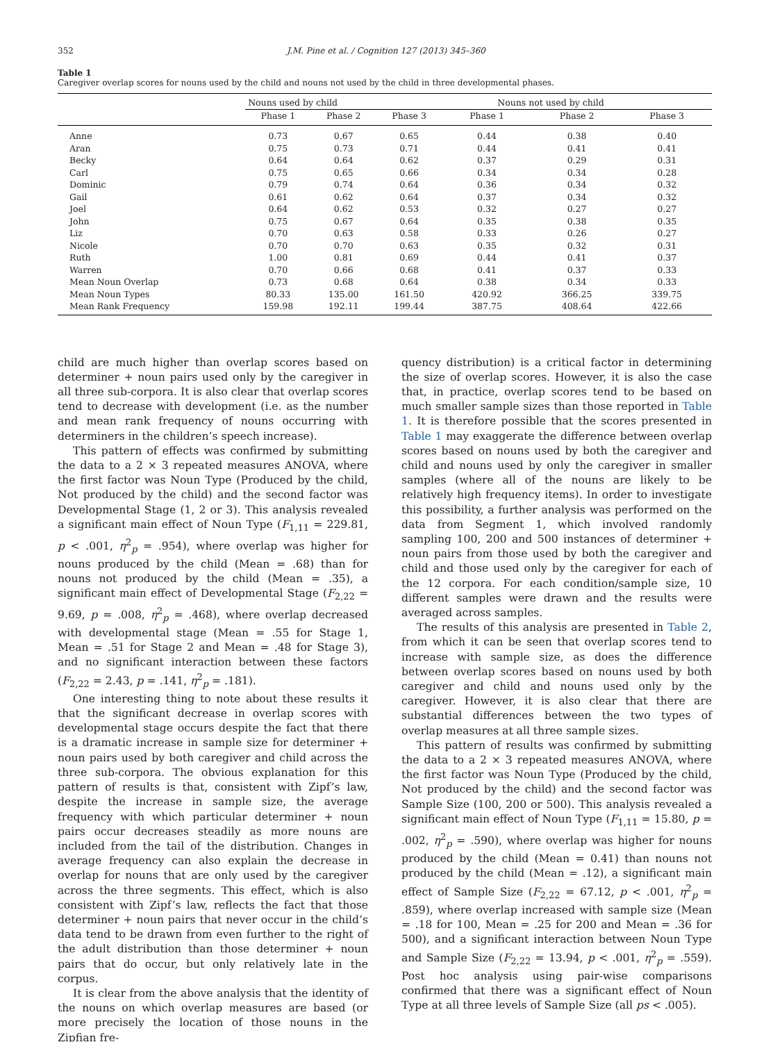352 J.M. Pine et al. / Cognition 127 (2013) 345–360
Table 1
Caregiver overlap scores for nouns used by the child and nouns not used by the child in three developmental phases.
| | Nouns used by child | | | Nouns not used by child | | |
| --- | --- | --- | --- | --- | --- | --- |
| | Phase 1 | Phase 2 | Phase 3 | Phase 1 | Phase 2 | Phase 3 |
| Anne | 0.73 | 0.67 | 0.65 | 0.44 | 0.38 | 0.40 |
| Aran | 0.75 | 0.73 | 0.71 | 0.44 | 0.41 | 0.41 |
| Becky | 0.64 | 0.64 | 0.62 | 0.37 | 0.29 | 0.31 |
| Carl | 0.75 | 0.65 | 0.66 | 0.34 | 0.34 | 0.28 |
| Dominic | 0.79 | 0.74 | 0.64 | 0.36 | 0.34 | 0.32 |
| Gail | 0.61 | 0.62 | 0.64 | 0.37 | 0.34 | 0.32 |
| Joel | 0.64 | 0.62 | 0.53 | 0.32 | 0.27 | 0.27 |
| John | 0.75 | 0.67 | 0.64 | 0.35 | 0.38 | 0.35 |
| Liz | 0.70 | 0.63 | 0.58 | 0.33 | 0.26 | 0.27 |
| Nicole | 0.70 | 0.70 | 0.63 | 0.35 | 0.32 | 0.31 |
| Ruth | 1.00 | 0.81 | 0.69 | 0.44 | 0.41 | 0.37 |
| Warren | 0.70 | 0.66 | 0.68 | 0.41 | 0.37 | 0.33 |
| Mean Noun Overlap | 0.73 | 0.68 | 0.64 | 0.38 | 0.34 | 0.33 |
| Mean Noun Types | 80.33 | 135.00 | 161.50 | 420.92 | 366.25 | 339.75 |
| Mean Rank Frequency | 159.98 | 192.11 | 199.44 | 387.75 | 408.64 | 422.66 |
child are much higher than overlap scores based on determiner + noun pairs used only by the caregiver in all three sub-corpora. It is also clear that overlap scores tend to decrease with development (i.e. as the number and mean rank frequency of nouns occurring with determiners in the children’s speech increase).
This pattern of effects was confirmed by submitting the data to a 2 × 3 repeated measures ANOVA, where the first factor was Noun Type (Produced by the child, Not produced by the child) and the second factor was Developmental Stage (1, 2 or 3). This analysis revealed a significant main effect of Noun Type (F<sub>1,11</sub> = 229.81, p < .001, η<sup>2</sup><sub>p</sub> = .954), where overlap was higher for nouns produced by the child (Mean = .68) than for nouns not produced by the child (Mean = .35), a significant main effect of Developmental Stage (F<sub>2,22</sub> = 9.69, p = .008, η<sup>2</sup><sub>p</sub> = .468), where overlap decreased with developmental stage (Mean = .55 for Stage 1, Mean = .51 for Stage 2 and Mean = .48 for Stage 3), and no significant interaction between these factors (F<sub>2,22</sub> = 2.43, p = .141, η<sup>2</sup><sub>p</sub> = .181).
One interesting thing to note about these results it that the significant decrease in overlap scores with developmental stage occurs despite the fact that there is a dramatic increase in sample size for determiner + noun pairs used by both caregiver and child across the three sub-corpora. The obvious explanation for this pattern of results is that, consistent with Zipf’s law, despite the increase in sample size, the average frequency with which particular determiner + noun pairs occur decreases steadily as more nouns are included from the tail of the distribution. Changes in average frequency can also explain the decrease in overlap for nouns that are only used by the caregiver across the three segments. This effect, which is also consistent with Zipf’s law, reflects the fact that those determiner + noun pairs that never occur in the child’s data tend to be drawn from even further to the right of the adult distribution than those determiner + noun pairs that do occur, but only relatively late in the corpus.
It is clear from the above analysis that the identity of the nouns on which overlap measures are based (or more precisely the location of those nouns in the Zipfian fre-
quency distribution) is a critical factor in determining the size of overlap scores. However, it is also the case that, in practice, overlap scores tend to be based on much smaller sample sizes than those reported in Table 1. It is therefore possible that the scores presented in Table 1 may exaggerate the difference between overlap scores based on nouns used by both the caregiver and child and nouns used by only the caregiver in smaller samples (where all of the nouns are likely to be relatively high frequency items). In order to investigate this possibility, a further analysis was performed on the data from Segment 1, which involved randomly sampling 100, 200 and 500 instances of determiner + noun pairs from those used by both the caregiver and child and those used only by the caregiver for each of the 12 corpora. For each condition/sample size, 10 different samples were drawn and the results were averaged across samples.
The results of this analysis are presented in Table 2, from which it can be seen that overlap scores tend to increase with sample size, as does the difference between overlap scores based on nouns used by both caregiver and child and nouns used only by the caregiver. However, it is also clear that there are substantial differences between the two types of overlap measures at all three sample sizes.
This pattern of results was confirmed by submitting the data to a 2 × 3 repeated measures ANOVA, where the first factor was Noun Type (Produced by the child, Not produced by the child) and the second factor was Sample Size (100, 200 or 500). This analysis revealed a significant main effect of Noun Type (F<sub>1,11</sub> = 15.80, p = .002, η<sup>2</sup><sub>p</sub> = .590), where overlap was higher for nouns produced by the child (Mean = 0.41) than nouns not produced by the child (Mean = .12), a significant main effect of Sample Size (F<sub>2,22</sub> = 67.12, p < .001, η<sup>2</sup><sub>p</sub> = .859), where overlap increased with sample size (Mean = .18 for 100, Mean = .25 for 200 and Mean = .36 for 500), and a significant interaction between Noun Type and Sample Size (F<sub>2,22</sub> = 13.94, p < .001, η<sup>2</sup><sub>p</sub> = .559). Post hoc analysis using pair-wise comparisons confirmed that there was a significant effect of Noun Type at all three levels of Sample Size (all ps < .005).